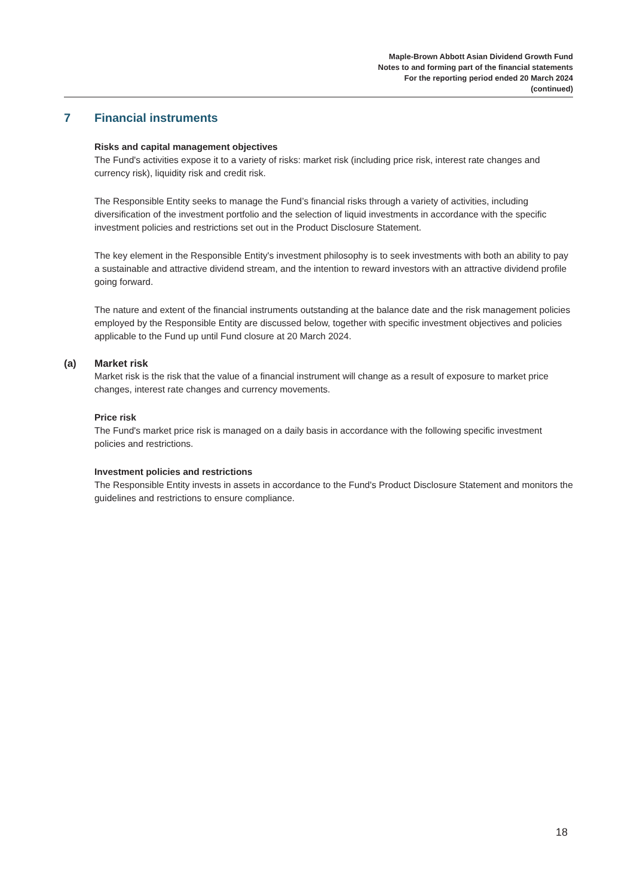Maple-Brown Abbott Asian Dividend Growth Fund
Notes to and forming part of the financial statements
For the reporting period ended 20 March 2024
(continued)
7 Financial instruments
Risks and capital management objectives
The Fund's activities expose it to a variety of risks: market risk (including price risk, interest rate changes and currency risk), liquidity risk and credit risk.
The Responsible Entity seeks to manage the Fund’s financial risks through a variety of activities, including diversification of the investment portfolio and the selection of liquid investments in accordance with the specific investment policies and restrictions set out in the Product Disclosure Statement.
The key element in the Responsible Entity's investment philosophy is to seek investments with both an ability to pay a sustainable and attractive dividend stream, and the intention to reward investors with an attractive dividend profile going forward.
The nature and extent of the financial instruments outstanding at the balance date and the risk management policies employed by the Responsible Entity are discussed below, together with specific investment objectives and policies applicable to the Fund up until Fund closure at 20 March 2024.
(a) Market risk
Market risk is the risk that the value of a financial instrument will change as a result of exposure to market price changes, interest rate changes and currency movements.
Price risk
The Fund's market price risk is managed on a daily basis in accordance with the following specific investment policies and restrictions.
Investment policies and restrictions
The Responsible Entity invests in assets in accordance to the Fund's Product Disclosure Statement and monitors the guidelines and restrictions to ensure compliance.
18